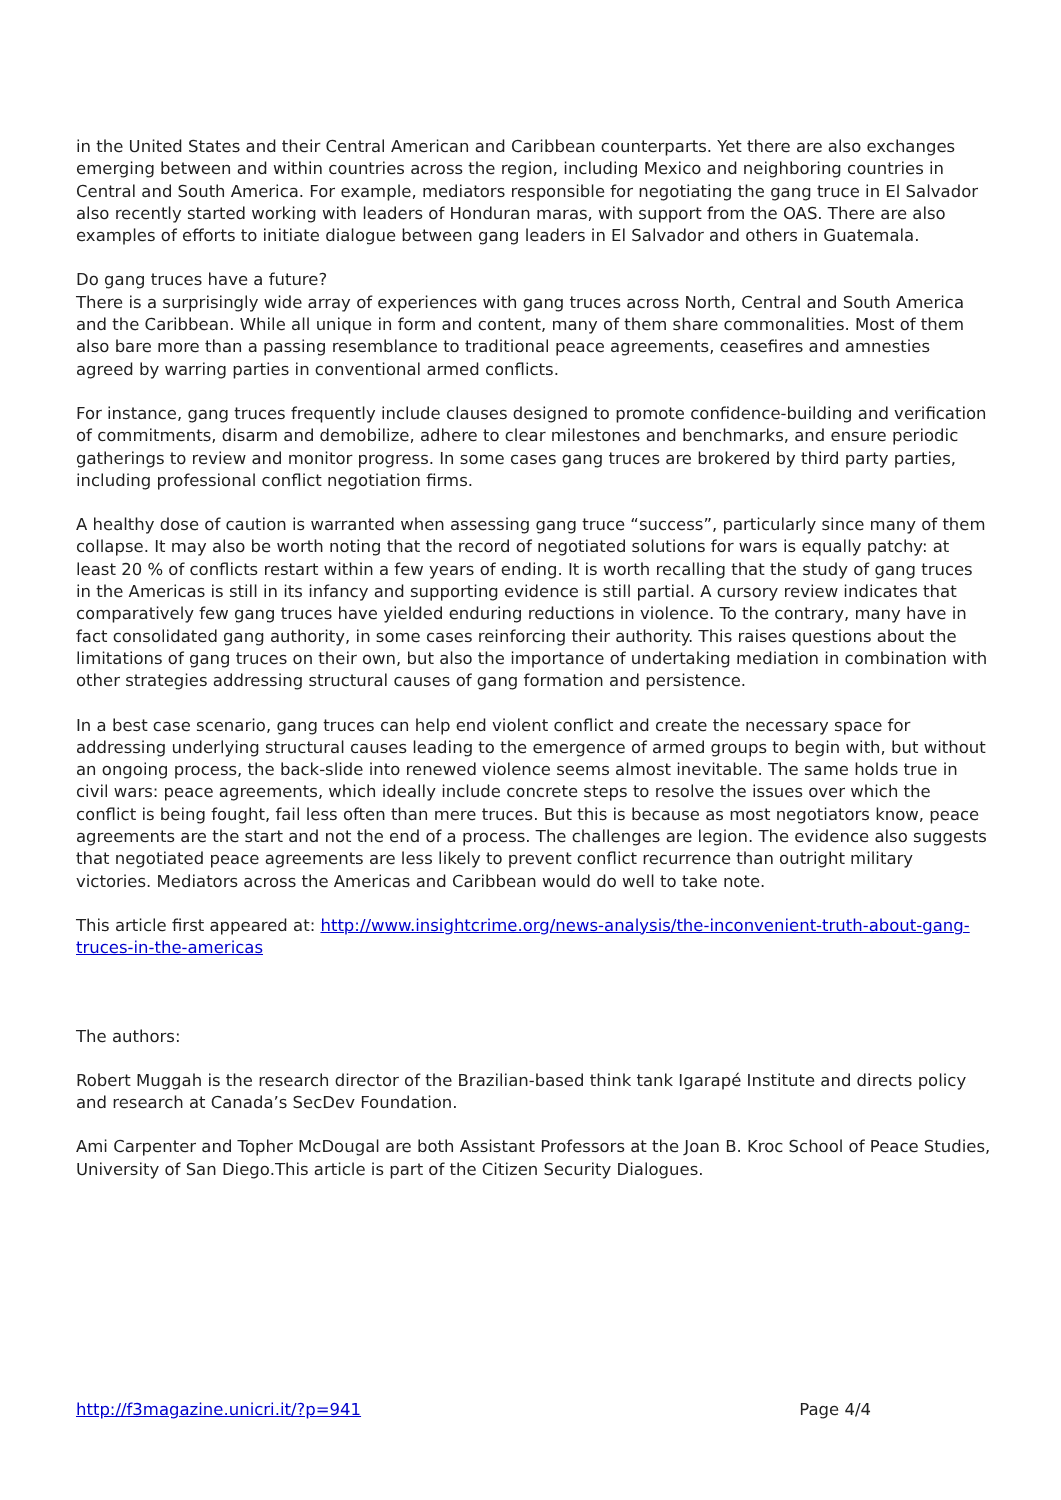in the United States and their Central American and Caribbean counterparts. Yet there are also exchanges emerging between and within countries across the region, including Mexico and neighboring countries in Central and South America. For example, mediators responsible for negotiating the gang truce in El Salvador also recently started working with leaders of Honduran maras, with support from the OAS. There are also examples of efforts to initiate dialogue between gang leaders in El Salvador and others in Guatemala.
Do gang truces have a future?
There is a surprisingly wide array of experiences with gang truces across North, Central and South America and the Caribbean. While all unique in form and content, many of them share commonalities. Most of them also bare more than a passing resemblance to traditional peace agreements, ceasefires and amnesties agreed by warring parties in conventional armed conflicts.
For instance, gang truces frequently include clauses designed to promote confidence-building and verification of commitments, disarm and demobilize, adhere to clear milestones and benchmarks, and ensure periodic gatherings to review and monitor progress. In some cases gang truces are brokered by third party parties, including professional conflict negotiation firms.
A healthy dose of caution is warranted when assessing gang truce “success”, particularly since many of them collapse. It may also be worth noting that the record of negotiated solutions for wars is equally patchy: at least 20 % of conflicts restart within a few years of ending. It is worth recalling that the study of gang truces in the Americas is still in its infancy and supporting evidence is still partial. A cursory review indicates that comparatively few gang truces have yielded enduring reductions in violence. To the contrary, many have in fact consolidated gang authority, in some cases reinforcing their authority. This raises questions about the limitations of gang truces on their own, but also the importance of undertaking mediation in combination with other strategies addressing structural causes of gang formation and persistence.
In a best case scenario, gang truces can help end violent conflict and create the necessary space for addressing underlying structural causes leading to the emergence of armed groups to begin with, but without an ongoing process, the back-slide into renewed violence seems almost inevitable. The same holds true in civil wars: peace agreements, which ideally include concrete steps to resolve the issues over which the conflict is being fought, fail less often than mere truces. But this is because as most negotiators know, peace agreements are the start and not the end of a process. The challenges are legion. The evidence also suggests that negotiated peace agreements are less likely to prevent conflict recurrence than outright military victories. Mediators across the Americas and Caribbean would do well to take note.
This article first appeared at: http://www.insightcrime.org/news-analysis/the-inconvenient-truth-about-gang-truces-in-the-americas
The authors:
Robert Muggah is the research director of the Brazilian-based think tank Igarapé Institute and directs policy and research at Canada’s SecDev Foundation.
Ami Carpenter and Topher McDougal are both Assistant Professors at the Joan B. Kroc School of Peace Studies, University of San Diego.This article is part of the Citizen Security Dialogues.
http://f3magazine.unicri.it/?p=941 Page 4/4